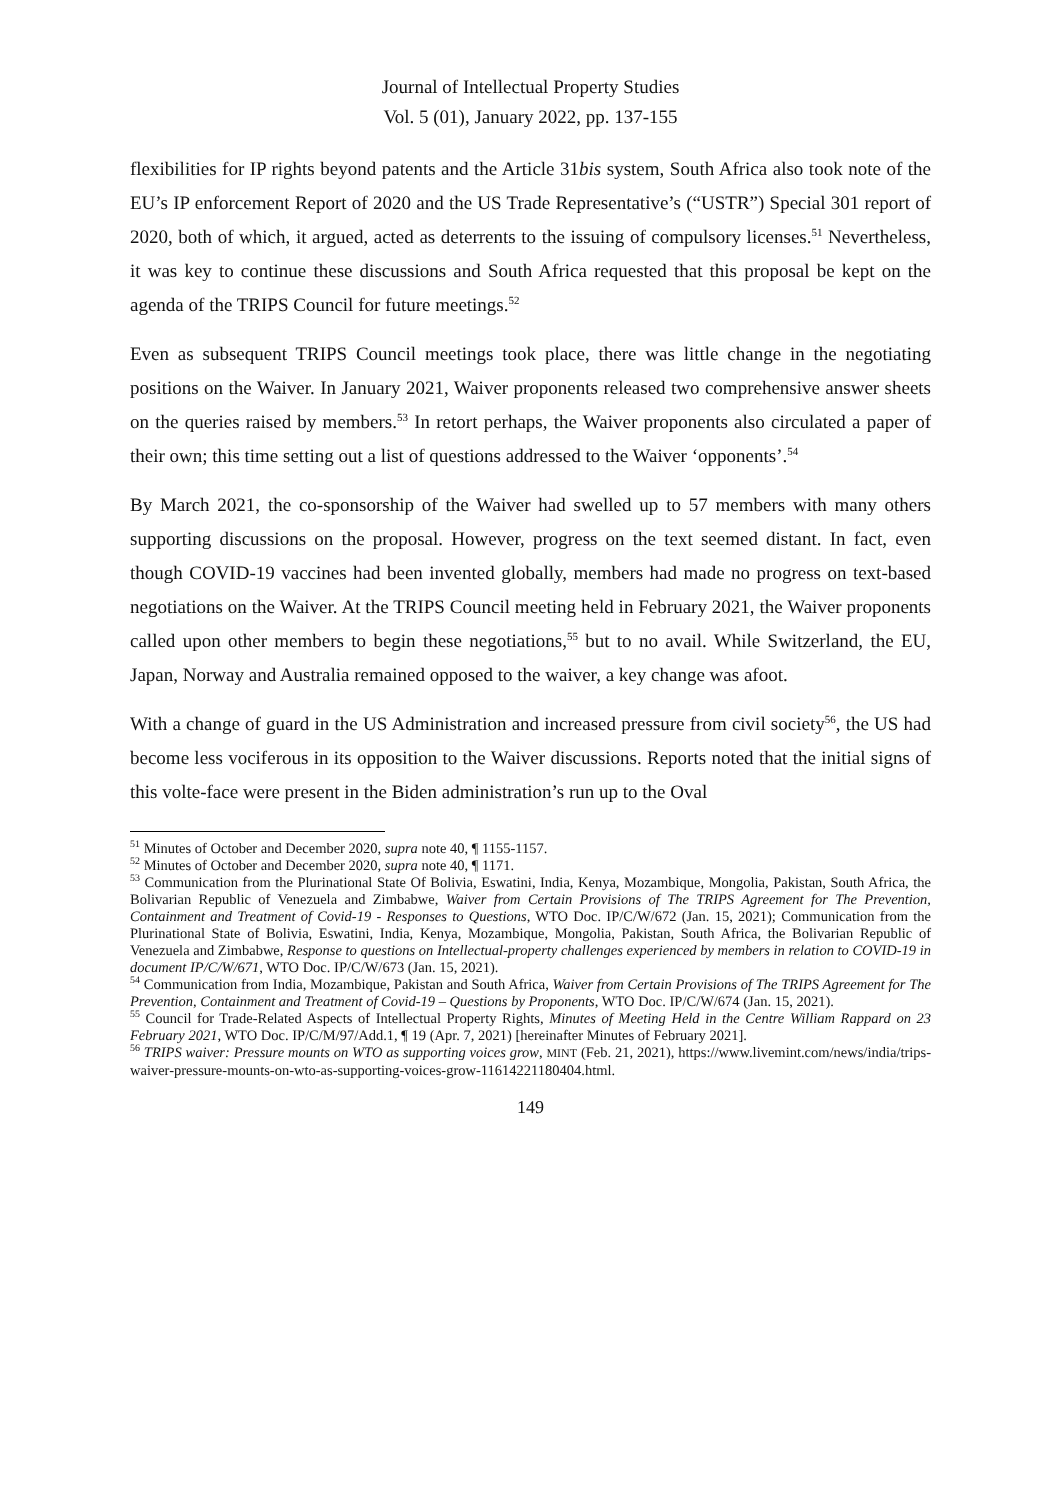Journal of Intellectual Property Studies
Vol. 5 (01), January 2022, pp. 137-155
flexibilities for IP rights beyond patents and the Article 31bis system, South Africa also took note of the EU’s IP enforcement Report of 2020 and the US Trade Representative’s (“USTR”) Special 301 report of 2020, both of which, it argued, acted as deterrents to the issuing of compulsory licenses.<sup>51</sup> Nevertheless, it was key to continue these discussions and South Africa requested that this proposal be kept on the agenda of the TRIPS Council for future meetings.<sup>52</sup>
Even as subsequent TRIPS Council meetings took place, there was little change in the negotiating positions on the Waiver. In January 2021, Waiver proponents released two comprehensive answer sheets on the queries raised by members.<sup>53</sup> In retort perhaps, the Waiver proponents also circulated a paper of their own; this time setting out a list of questions addressed to the Waiver ‘opponents’.<sup>54</sup>
By March 2021, the co-sponsorship of the Waiver had swelled up to 57 members with many others supporting discussions on the proposal. However, progress on the text seemed distant. In fact, even though COVID-19 vaccines had been invented globally, members had made no progress on text-based negotiations on the Waiver. At the TRIPS Council meeting held in February 2021, the Waiver proponents called upon other members to begin these negotiations,<sup>55</sup> but to no avail. While Switzerland, the EU, Japan, Norway and Australia remained opposed to the waiver, a key change was afoot.
With a change of guard in the US Administration and increased pressure from civil society<sup>56</sup>, the US had become less vociferous in its opposition to the Waiver discussions. Reports noted that the initial signs of this volte-face were present in the Biden administration’s run up to the Oval
<sup>51</sup> Minutes of October and December 2020, supra note 40, ¶ 1155-1157.
<sup>52</sup> Minutes of October and December 2020, supra note 40, ¶ 1171.
<sup>53</sup> Communication from the Plurinational State Of Bolivia, Eswatini, India, Kenya, Mozambique, Mongolia, Pakistan, South Africa, the Bolivarian Republic of Venezuela and Zimbabwe, Waiver from Certain Provisions of The TRIPS Agreement for The Prevention, Containment and Treatment of Covid-19 - Responses to Questions, WTO Doc. IP/C/W/672 (Jan. 15, 2021); Communication from the Plurinational State of Bolivia, Eswatini, India, Kenya, Mozambique, Mongolia, Pakistan, South Africa, the Bolivarian Republic of Venezuela and Zimbabwe, Response to questions on Intellectual-property challenges experienced by members in relation to COVID-19 in document IP/C/W/671, WTO Doc. IP/C/W/673 (Jan. 15, 2021).
<sup>54</sup> Communication from India, Mozambique, Pakistan and South Africa, Waiver from Certain Provisions of The TRIPS Agreement for The Prevention, Containment and Treatment of Covid-19 – Questions by Proponents, WTO Doc. IP/C/W/674 (Jan. 15, 2021).
<sup>55</sup> Council for Trade-Related Aspects of Intellectual Property Rights, Minutes of Meeting Held in the Centre William Rappard on 23 February 2021, WTO Doc. IP/C/M/97/Add.1, ¶ 19 (Apr. 7, 2021) [hereinafter Minutes of February 2021].
<sup>56</sup> TRIPS waiver: Pressure mounts on WTO as supporting voices grow, MINT (Feb. 21, 2021), https://www.livemint.com/news/india/trips-waiver-pressure-mounts-on-wto-as-supporting-voices-grow-11614221180404.html.
149